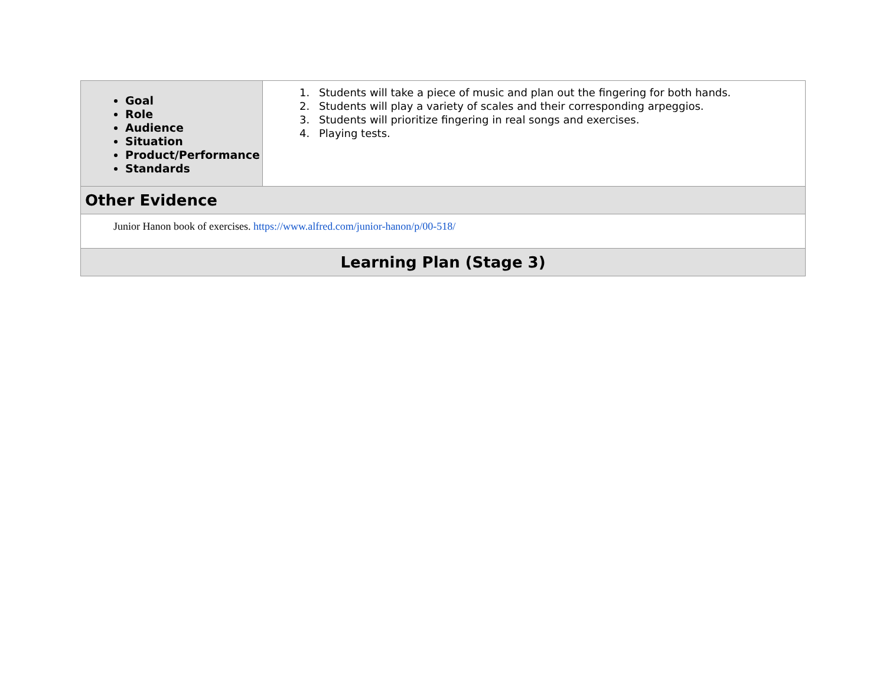| Goal Role Audience Situation Product/Performance Standards | 1. Students will take a piece of music and plan out the fingering for both hands. 2. Students will play a variety of scales and their corresponding arpeggios. 3. Students will prioritize fingering in real songs and exercises. 4. Playing tests. |
| Other Evidence | |
| Junior Hanon book of exercises. https://www.alfred.com/junior-hanon/p/00-518/ | |
| Learning Plan (Stage 3) | |